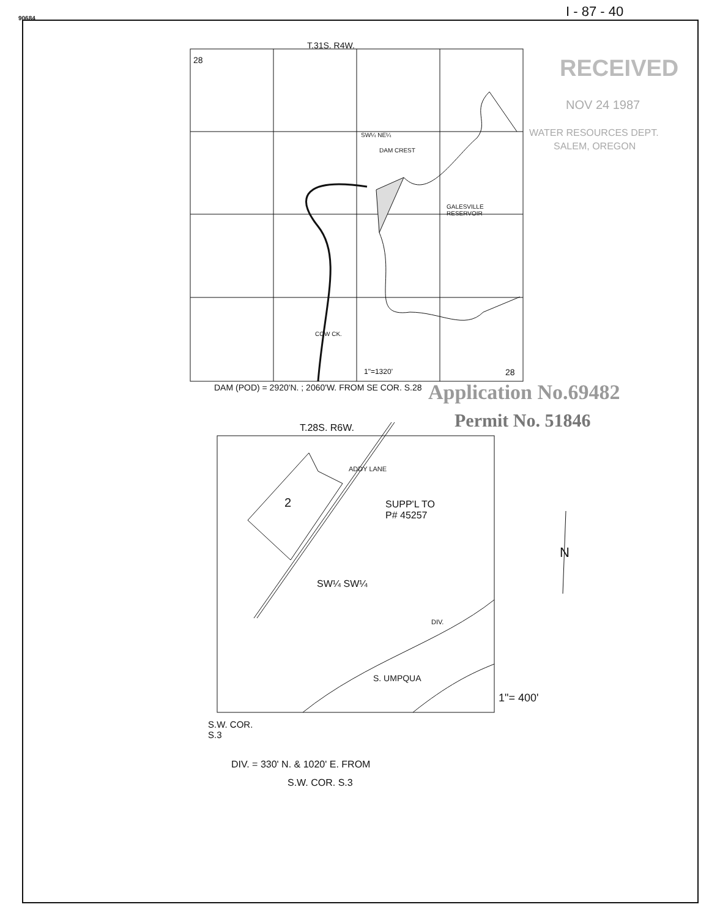90684 I - 87 - 40
T.31S. R4W.
28 RECEIVED
NOV 24 1987
WATER RESOURCES DEPT.
SALEM, OREGON
SW¼ NE¼
DAM CREST
GALESVILLE
RESERVOIR
COW CK.
1"=1320' 28
DAM (POD) = 2920'N. ; 2060'W. FROM SE COR. S.28 Application No.69482
Permit No. 51846
T.28S. R6W.
ADDY LANE
2
SUPP'L TO
P# 45257
SW¼ SW¼
DIV.
S. UMPQUA
1"= 400'
N
S.W. COR.
S.3
DIV. = 330' N. & 1020' E. FROM
S.W. COR. S.3